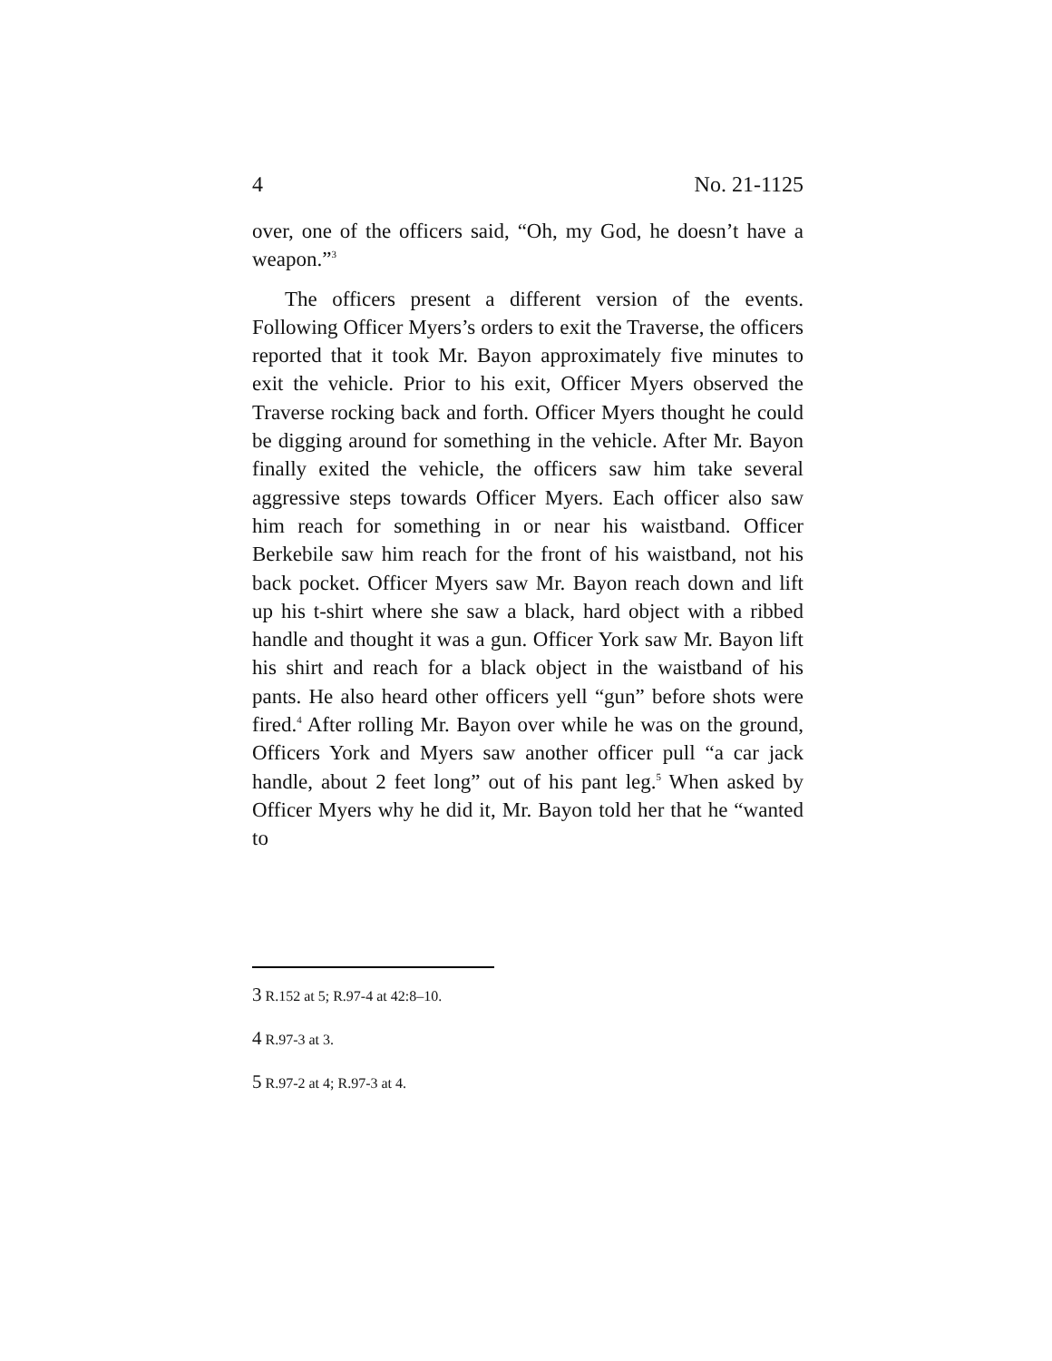4 No. 21-1125
over, one of the officers said, “Oh, my God, he doesn’t have a weapon.”<sup>3</sup>
The officers present a different version of the events. Following Officer Myers’s orders to exit the Traverse, the officers reported that it took Mr. Bayon approximately five minutes to exit the vehicle. Prior to his exit, Officer Myers observed the Traverse rocking back and forth. Officer Myers thought he could be digging around for something in the vehicle. After Mr. Bayon finally exited the vehicle, the officers saw him take several aggressive steps towards Officer Myers. Each officer also saw him reach for something in or near his waistband. Officer Berkebile saw him reach for the front of his waistband, not his back pocket. Officer Myers saw Mr. Bayon reach down and lift up his t-shirt where she saw a black, hard object with a ribbed handle and thought it was a gun. Officer York saw Mr. Bayon lift his shirt and reach for a black object in the waistband of his pants. He also heard other officers yell “gun” before shots were fired.<sup>4</sup> After rolling Mr. Bayon over while he was on the ground, Officers York and Myers saw another officer pull “a car jack handle, about 2 feet long” out of his pant leg.<sup>5</sup> When asked by Officer Myers why he did it, Mr. Bayon told her that he “wanted to
3 R.152 at 5; R.97-4 at 42:8–10.
4 R.97-3 at 3.
5 R.97-2 at 4; R.97-3 at 4.